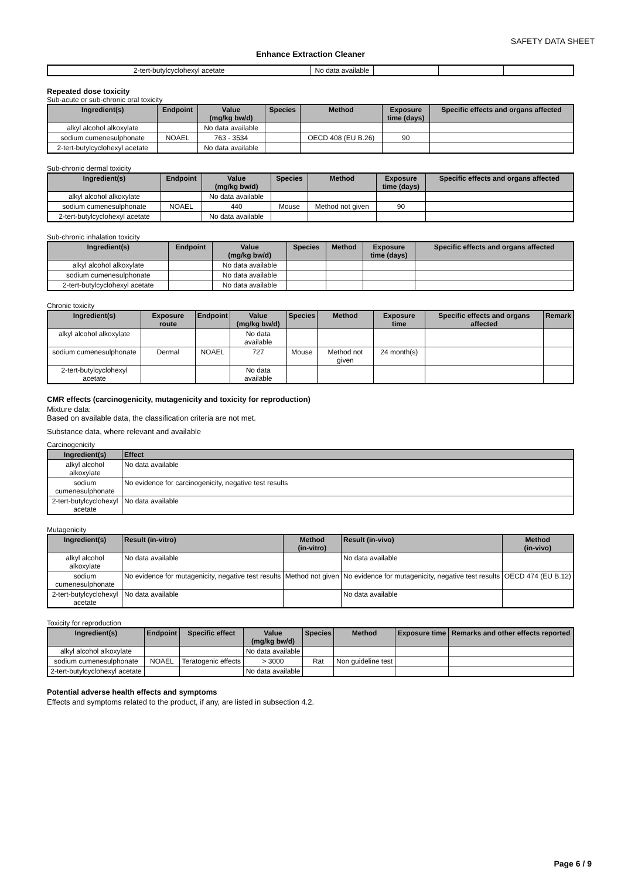SAFETY DATA SHEET
Enhance Extraction Cleaner
| 2-tert-butylcyclohexyl acetate | No data available | | | |
Repeated dose toxicity
Sub-acute or sub-chronic oral toxicity
| Ingredient(s) | Endpoint | Value (mg/kg bw/d) | Species | Method | Exposure time (days) | Specific effects and organs affected |
| --- | --- | --- | --- | --- | --- | --- |
| alkyl alcohol alkoxylate | | No data available | | | | |
| sodium cumenesulphonate | NOAEL | 763 - 3534 | | OECD 408 (EU B.26) | 90 | |
| 2-tert-butylcyclohexyl acetate | | No data available | | | | |
Sub-chronic dermal toxicity
| Ingredient(s) | Endpoint | Value (mg/kg bw/d) | Species | Method | Exposure time (days) | Specific effects and organs affected |
| --- | --- | --- | --- | --- | --- | --- |
| alkyl alcohol alkoxylate | | No data available | | | | |
| sodium cumenesulphonate | NOAEL | 440 | Mouse | Method not given | 90 | |
| 2-tert-butylcyclohexyl acetate | | No data available | | | | |
Sub-chronic inhalation toxicity
| Ingredient(s) | Endpoint | Value (mg/kg bw/d) | Species | Method | Exposure time (days) | Specific effects and organs affected |
| --- | --- | --- | --- | --- | --- | --- |
| alkyl alcohol alkoxylate | | No data available | | | | |
| sodium cumenesulphonate | | No data available | | | | |
| 2-tert-butylcyclohexyl acetate | | No data available | | | | |
Chronic toxicity
| Ingredient(s) | Exposure route | Endpoint | Value (mg/kg bw/d) | Species | Method | Exposure time | Specific effects and organs affected | Remark |
| --- | --- | --- | --- | --- | --- | --- | --- | --- |
| alkyl alcohol alkoxylate | | | No data available | | | | | |
| sodium cumenesulphonate | Dermal | NOAEL | 727 | Mouse | Method not given | 24 month(s) | | |
| 2-tert-butylcyclohexyl acetate | | | No data available | | | | | |
CMR effects (carcinogenicity, mutagenicity and toxicity for reproduction)
Mixture data:
Based on available data, the classification criteria are not met.
Substance data, where relevant and available
Carcinogenicity
| Ingredient(s) | Effect |
| --- | --- |
| alkyl alcohol alkoxylate | No data available |
| sodium cumenesulphonate | No evidence for carcinogenicity, negative test results |
| 2-tert-butylcyclohexyl acetate | No data available |
Mutagenicity
| Ingredient(s) | Result (in-vitro) | Method (in-vitro) | Result (in-vivo) | Method (in-vivo) |
| --- | --- | --- | --- | --- |
| alkyl alcohol alkoxylate | No data available | | No data available | |
| sodium cumenesulphonate | No evidence for mutagenicity, negative test results | Method not given | No evidence for mutagenicity, negative test results | OECD 474 (EU B.12) |
| 2-tert-butylcyclohexyl acetate | No data available | | No data available | |
Toxicity for reproduction
| Ingredient(s) | Endpoint | Specific effect | Value (mg/kg bw/d) | Species | Method | Exposure time | Remarks and other effects reported |
| --- | --- | --- | --- | --- | --- | --- | --- |
| alkyl alcohol alkoxylate | | | No data available | | | | |
| sodium cumenesulphonate | NOAEL | Teratogenic effects | > 3000 | Rat | Non guideline test | | |
| 2-tert-butylcyclohexyl acetate | | | No data available | | | | |
Potential adverse health effects and symptoms
Effects and symptoms related to the product, if any, are listed in subsection 4.2.
Page 6 / 9